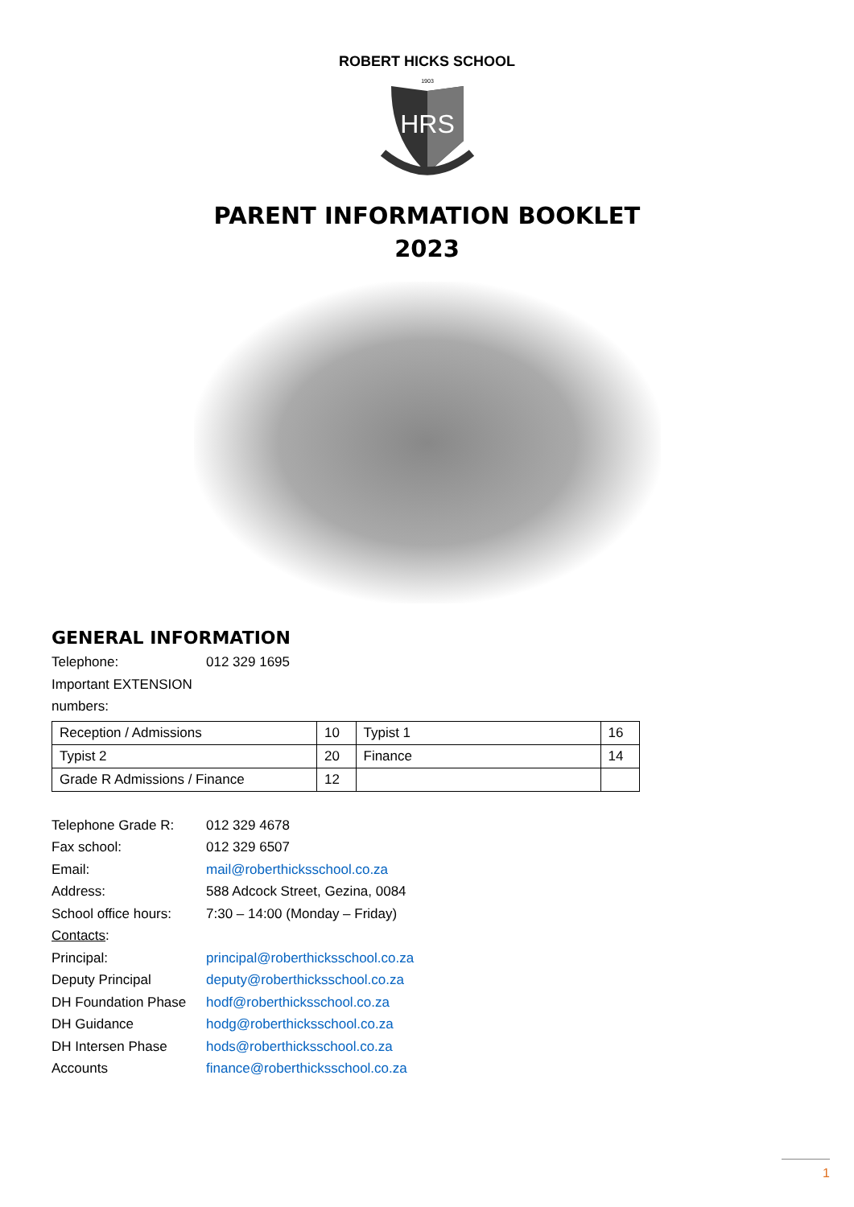ROBERT HICKS SCHOOL
1903
HRS
PARENT INFORMATION BOOKLET
2023
GENERAL INFORMATION
Telephone: 012 329 1695
Important EXTENSION numbers:
| Reception / Admissions | 10 | Typist 1 | 16 |
| Typist 2 | 20 | Finance | 14 |
| Grade R Admissions / Finance | 12 | | |
Telephone Grade R: 012 329 4678
Fax school: 012 329 6507
Email: mail@roberthicksschool.co.za
Address: 588 Adcock Street, Gezina, 0084
School office hours: 7:30 – 14:00 (Monday – Friday)
Contacts:
Principal: principal@roberthicksschool.co.za
Deputy Principal deputy@roberthicksschool.co.za
DH Foundation Phase hodf@roberthicksschool.co.za
DH Guidance hodg@roberthicksschool.co.za
DH Intersen Phase hods@roberthicksschool.co.za
Accounts finance@roberthicksschool.co.za
1